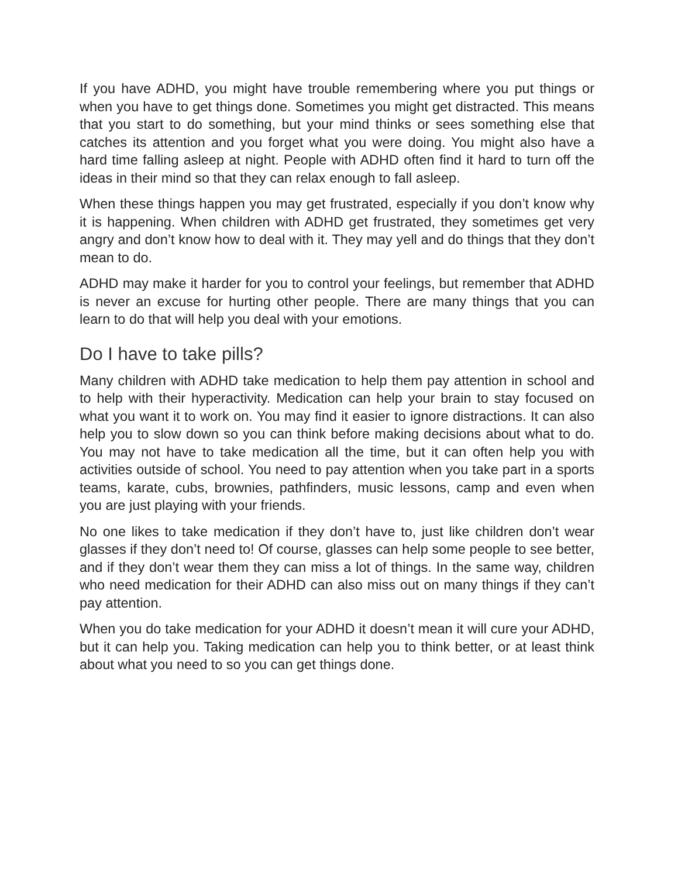If you have ADHD, you might have trouble remembering where you put things or when you have to get things done. Sometimes you might get distracted. This means that you start to do something, but your mind thinks or sees something else that catches its attention and you forget what you were doing. You might also have a hard time falling asleep at night. People with ADHD often find it hard to turn off the ideas in their mind so that they can relax enough to fall asleep.
When these things happen you may get frustrated, especially if you don’t know why it is happening. When children with ADHD get frustrated, they sometimes get very angry and don’t know how to deal with it. They may yell and do things that they don’t mean to do.
ADHD may make it harder for you to control your feelings, but remember that ADHD is never an excuse for hurting other people. There are many things that you can learn to do that will help you deal with your emotions.
Do I have to take pills?
Many children with ADHD take medication to help them pay attention in school and to help with their hyperactivity. Medication can help your brain to stay focused on what you want it to work on. You may find it easier to ignore distractions. It can also help you to slow down so you can think before making decisions about what to do. You may not have to take medication all the time, but it can often help you with activities outside of school. You need to pay attention when you take part in a sports teams, karate, cubs, brownies, pathfinders, music lessons, camp and even when you are just playing with your friends.
No one likes to take medication if they don’t have to, just like children don’t wear glasses if they don’t need to! Of course, glasses can help some people to see better, and if they don’t wear them they can miss a lot of things. In the same way, children who need medication for their ADHD can also miss out on many things if they can’t pay attention.
When you do take medication for your ADHD it doesn’t mean it will cure your ADHD, but it can help you. Taking medication can help you to think better, or at least think about what you need to so you can get things done.